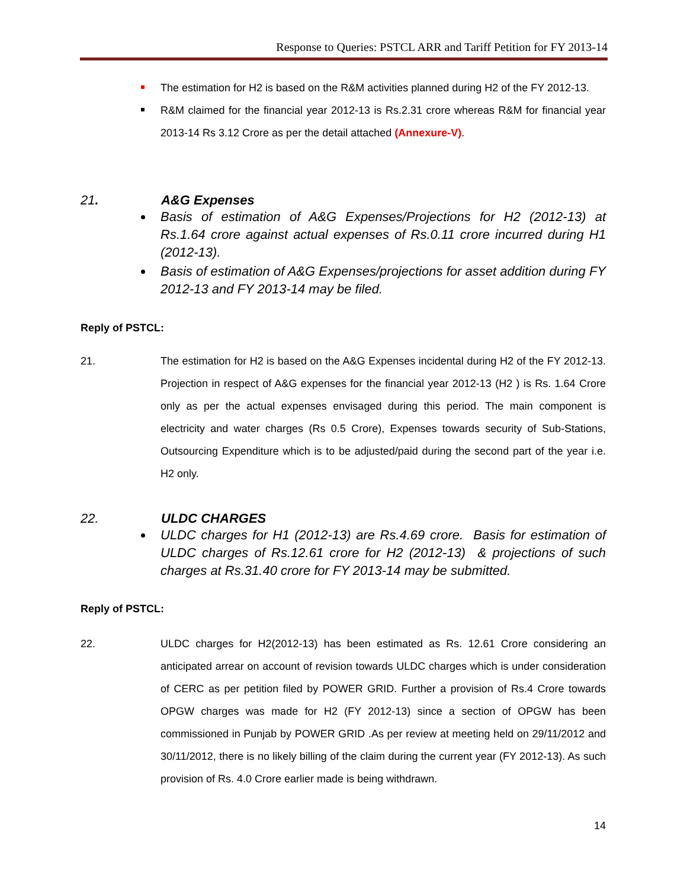Response to Queries: PSTCL ARR and Tariff Petition for FY 2013-14
The estimation for H2 is based on the R&M activities planned during H2 of the FY 2012-13.
R&M claimed for the financial year 2012-13 is Rs.2.31 crore whereas R&M for financial year 2013-14 Rs 3.12 Crore as per the detail attached (Annexure-V).
21. A&G Expenses
Basis of estimation of A&G Expenses/Projections for H2 (2012-13) at Rs.1.64 crore against actual expenses of Rs.0.11 crore incurred during H1 (2012-13).
Basis of estimation of A&G Expenses/projections for asset addition during FY 2012-13 and FY 2013-14 may be filed.
Reply of PSTCL:
21. The estimation for H2 is based on the A&G Expenses incidental during H2 of the FY 2012-13. Projection in respect of A&G expenses for the financial year 2012-13 (H2 ) is Rs. 1.64 Crore only as per the actual expenses envisaged during this period. The main component is electricity and water charges (Rs 0.5 Crore), Expenses towards security of Sub-Stations, Outsourcing Expenditure which is to be adjusted/paid during the second part of the year i.e. H2 only.
22. ULDC CHARGES
ULDC charges for H1 (2012-13) are Rs.4.69 crore. Basis for estimation of ULDC charges of Rs.12.61 crore for H2 (2012-13) & projections of such charges at Rs.31.40 crore for FY 2013-14 may be submitted.
Reply of PSTCL:
22. ULDC charges for H2(2012-13) has been estimated as Rs. 12.61 Crore considering an anticipated arrear on account of revision towards ULDC charges which is under consideration of CERC as per petition filed by POWER GRID. Further a provision of Rs.4 Crore towards OPGW charges was made for H2 (FY 2012-13) since a section of OPGW has been commissioned in Punjab by POWER GRID .As per review at meeting held on 29/11/2012 and 30/11/2012, there is no likely billing of the claim during the current year (FY 2012-13). As such provision of Rs. 4.0 Crore earlier made is being withdrawn.
14